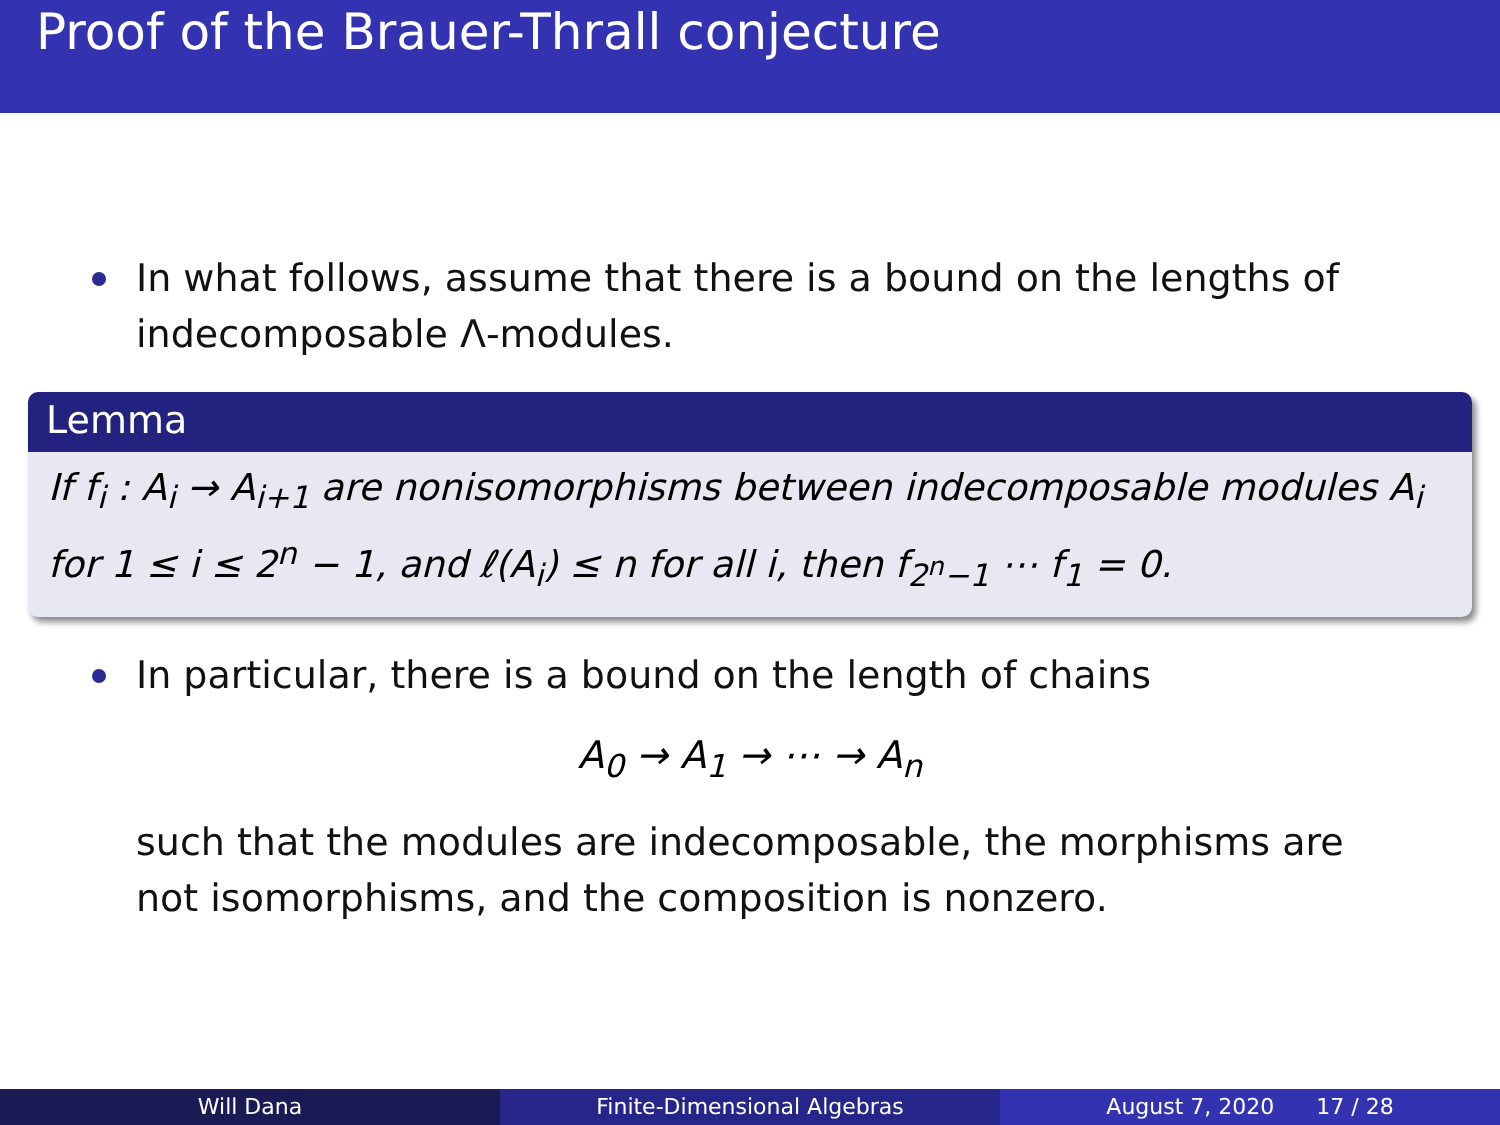Proof of the Brauer-Thrall conjecture
In what follows, assume that there is a bound on the lengths of indecomposable Λ-modules.
Lemma
If f<sub>i</sub> : A<sub>i</sub> → A<sub>i+1</sub> are nonisomorphisms between indecomposable modules A<sub>i</sub> for 1 ≤ i ≤ 2<sup>n</sup> − 1, and ℓ(A<sub>i</sub>) ≤ n for all i, then f<sub>2<sup>n</sup>−1</sub> ⋯ f<sub>1</sub> = 0.
In particular, there is a bound on the length of chains
A<sub>0</sub> → A<sub>1</sub> → ⋯ → A<sub>n</sub>
such that the modules are indecomposable, the morphisms are not isomorphisms, and the composition is nonzero.
Will Dana Finite-Dimensional Algebras August 7, 2020 17 / 28